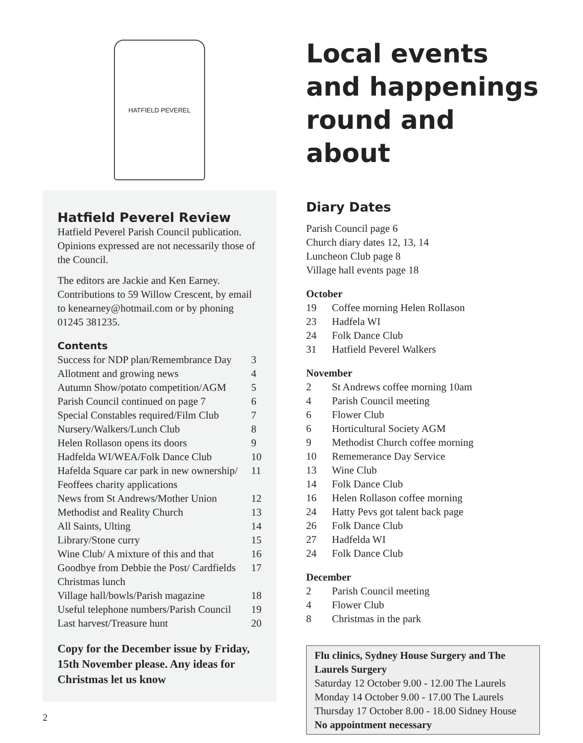HATFIELD PEVEREL
Hatfield Peverel Review
Hatfield Peverel Parish Council publication. Opinions expressed are not necessarily those of the Council.
The editors are Jackie and Ken Earney. Contributions to 59 Willow Crescent, by email to kenearney@hotmail.com or by phoning 01245 381235.
Contents
| Success for NDP plan/Remembrance Day | 3 |
| Allotment and growing news | 4 |
| Autumn Show/potato competition/AGM | 5 |
| Parish Council continued on page 7 | 6 |
| Special Constables required/Film Club | 7 |
| Nursery/Walkers/Lunch Club | 8 |
| Helen Rollason opens its doors | 9 |
| Hadfelda WI/WEA/Folk Dance Club | 10 |
| Hafelda Square car park in new ownership/ Feoffees charity applications | 11 |
| News from St Andrews/Mother Union | 12 |
| Methodist and Reality Church | 13 |
| All Saints, Ulting | 14 |
| Library/Stone curry | 15 |
| Wine Club/ A mixture of this and that | 16 |
| Goodbye from Debbie the Post/ Cardfields Christmas lunch | 17 |
| Village hall/bowls/Parish magazine | 18 |
| Useful telephone numbers/Parish Council | 19 |
| Last harvest/Treasure hunt | 20 |
Copy for the December issue by Friday, 15th November please. Any ideas for Christmas let us know
2
Local events and happenings round and about
Diary Dates
Parish Council page 6
Church diary dates 12, 13, 14
Luncheon Club page 8
Village hall events page 18
October
| 19 | Coffee morning Helen Rollason |
| 23 | Hadfela WI |
| 24 | Folk Dance Club |
| 31 | Hatfield Peverel Walkers |
November
| 2 | St Andrews coffee morning 10am |
| 4 | Parish Council meeting |
| 6 | Flower Club |
| 6 | Horticultural Society AGM |
| 9 | Methodist Church coffee morning |
| 10 | Rememerance Day Service |
| 13 | Wine Club |
| 14 | Folk Dance Club |
| 16 | Helen Rollason coffee morning |
| 24 | Hatty Pevs got talent back page |
| 26 | Folk Dance Club |
| 27 | Hadfelda WI |
| 24 | Folk Dance Club |
December
| 2 | Parish Council meeting |
| 4 | Flower Club |
| 8 | Christmas in the park |
Flu clinics, Sydney House Surgery and The Laurels Surgery
Saturday 12 October 9.00 - 12.00 The Laurels
Monday 14 October 9.00 - 17.00 The Laurels
Thursday 17 October 8.00 - 18.00 Sidney House
No appointment necessary